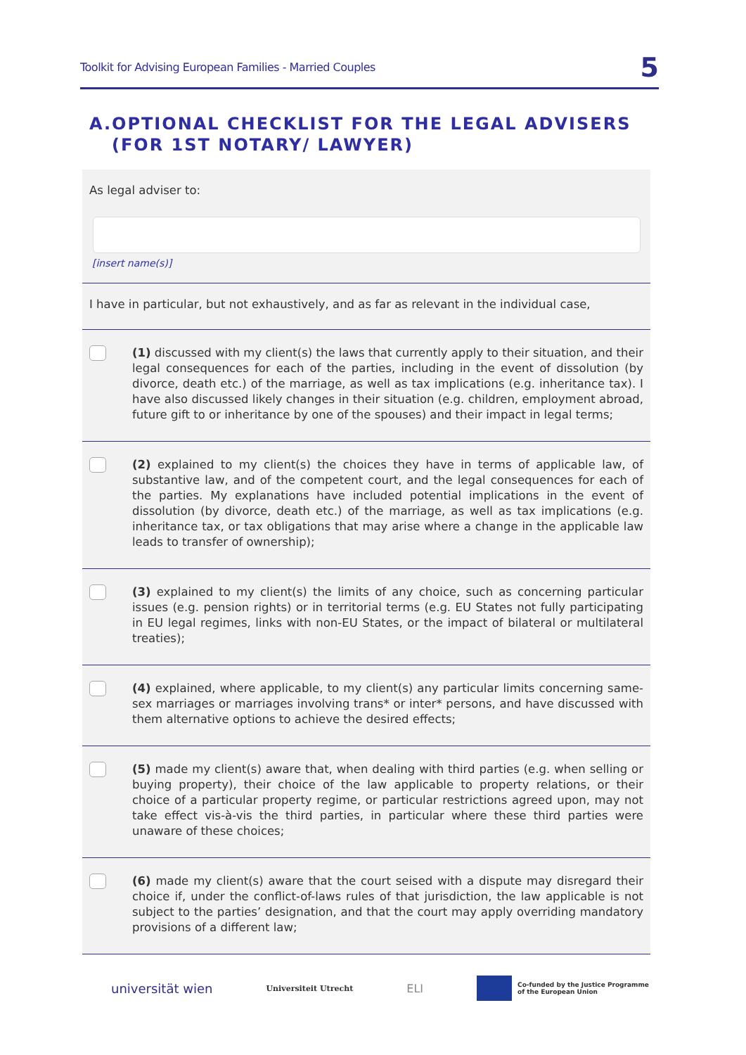Toolkit for Advising European Families - Married Couples 5
A. OPTIONAL CHECKLIST FOR THE LEGAL ADVISERS (FOR 1ST NOTARY/ LAWYER)
As legal adviser to:
[insert name(s)]
I have in particular, but not exhaustively, and as far as relevant in the individual case,
(1) discussed with my client(s) the laws that currently apply to their situation, and their legal consequences for each of the parties, including in the event of dissolution (by divorce, death etc.) of the marriage, as well as tax implications (e.g. inheritance tax). I have also discussed likely changes in their situation (e.g. children, employment abroad, future gift to or inheritance by one of the spouses) and their impact in legal terms;
(2) explained to my client(s) the choices they have in terms of applicable law, of substantive law, and of the competent court, and the legal consequences for each of the parties. My explanations have included potential implications in the event of dissolution (by divorce, death etc.) of the marriage, as well as tax implications (e.g. inheritance tax, or tax obligations that may arise where a change in the applicable law leads to transfer of ownership);
(3) explained to my client(s) the limits of any choice, such as concerning particular issues (e.g. pension rights) or in territorial terms (e.g. EU States not fully participating in EU legal regimes, links with non-EU States, or the impact of bilateral or multilateral treaties);
(4) explained, where applicable, to my client(s) any particular limits concerning same-sex marriages or marriages involving trans* or inter* persons, and have discussed with them alternative options to achieve the desired effects;
(5) made my client(s) aware that, when dealing with third parties (e.g. when selling or buying property), their choice of the law applicable to property relations, or their choice of a particular property regime, or particular restrictions agreed upon, may not take effect vis-à-vis the third parties, in particular where these third parties were unaware of these choices;
(6) made my client(s) aware that the court seised with a dispute may disregard their choice if, under the conflict-of-laws rules of that jurisdiction, the law applicable is not subject to the parties’ designation, and that the court may apply overriding mandatory provisions of a different law;
universität wien Universiteit Utrecht ELI Co-funded by the Justice Programme
of the European Union